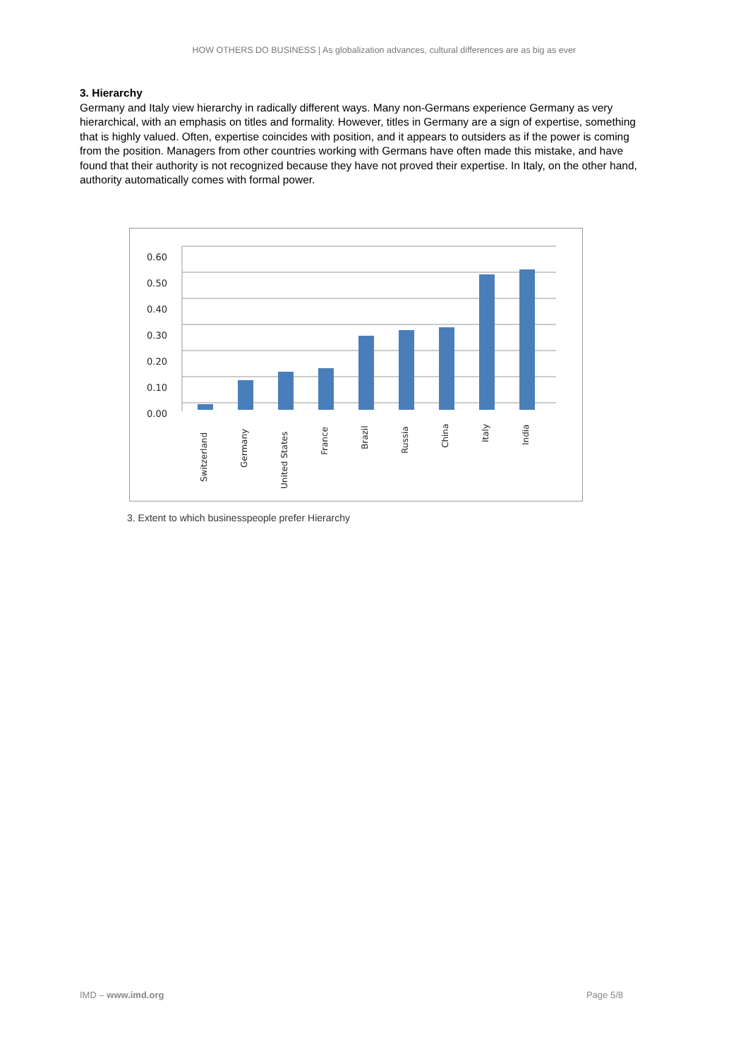HOW OTHERS DO BUSINESS | As globalization advances, cultural differences are as big as ever
3. Hierarchy
Germany and Italy view hierarchy in radically different ways. Many non-Germans experience Germany as very hierarchical, with an emphasis on titles and formality. However, titles in Germany are a sign of expertise, something that is highly valued. Often, expertise coincides with position, and it appears to outsiders as if the power is coming from the position. Managers from other countries working with Germans have often made this mistake, and have found that their authority is not recognized because they have not proved their expertise. In Italy, on the other hand, authority automatically comes with formal power.
0.60
0.50
0.40
0.30
0.20
0.10
0.00
Switzerland
Germany
United States
France
Brazil
Russia
China
Italy
India
3. Extent to which businesspeople prefer Hierarchy
IMD – www.imd.org Page 5/8